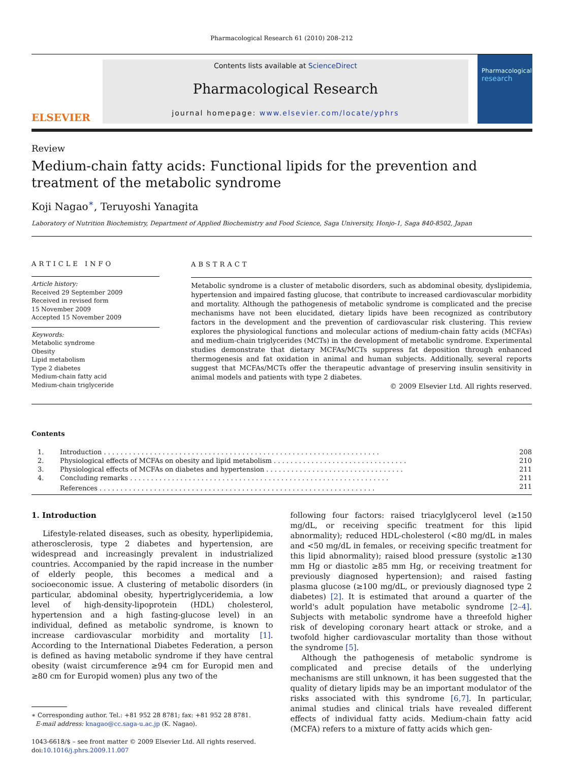Pharmacological Research 61 (2010) 208–212
ELSEVIER
Contents lists available at ScienceDirect
Pharmacological Research
journal homepage: www.elsevier.com/locate/yphrs
Pharmacological
research
Review
Medium-chain fatty acids: Functional lipids for the prevention and treatment of the metabolic syndrome
Koji Nagao<sup>∗</sup>, Teruyoshi Yanagita
Laboratory of Nutrition Biochemistry, Department of Applied Biochemistry and Food Science, Saga University, Honjo-1, Saga 840-8502, Japan
ARTICLE INFO
Article history:
Received 29 September 2009
Received in revised form
15 November 2009
Accepted 15 November 2009
Keywords:
Metabolic syndrome
Obesity
Lipid metabolism
Type 2 diabetes
Medium-chain fatty acid
Medium-chain triglyceride
ABSTRACT
Metabolic syndrome is a cluster of metabolic disorders, such as abdominal obesity, dyslipidemia, hypertension and impaired fasting glucose, that contribute to increased cardiovascular morbidity and mortality. Although the pathogenesis of metabolic syndrome is complicated and the precise mechanisms have not been elucidated, dietary lipids have been recognized as contributory factors in the development and the prevention of cardiovascular risk clustering. This review explores the physiological functions and molecular actions of medium-chain fatty acids (MCFAs) and medium-chain triglycerides (MCTs) in the development of metabolic syndrome. Experimental studies demonstrate that dietary MCFAs/MCTs suppress fat deposition through enhanced thermogenesis and fat oxidation in animal and human subjects. Additionally, several reports suggest that MCFAs/MCTs offer the therapeutic advantage of preserving insulin sensitivity in animal models and patients with type 2 diabetes.
© 2009 Elsevier Ltd. All rights reserved.
Contents
| 1. | Introduction . . . . . . . . . . . . . . . . . . . . . . . . . . . . . . . . . . . . . . . . . . . . . . . . . . . . . . . . . . . . . . . . . . | 208 |
| 2. | Physiological effects of MCFAs on obesity and lipid metabolism . . . . . . . . . . . . . . . . . . . . . . . . . . . . . . . . | 210 |
| 3. | Physiological effects of MCFAs on diabetes and hypertension . . . . . . . . . . . . . . . . . . . . . . . . . . . . . . . . . | 211 |
| 4. | Concluding remarks . . . . . . . . . . . . . . . . . . . . . . . . . . . . . . . . . . . . . . . . . . . . . . . . . . . . . . . . . . . . . . | 211 |
| | References . . . . . . . . . . . . . . . . . . . . . . . . . . . . . . . . . . . . . . . . . . . . . . . . . . . . . . . . . . . . . . . . . . | 211 |
1. Introduction
Lifestyle-related diseases, such as obesity, hyperlipidemia, atherosclerosis, type 2 diabetes and hypertension, are widespread and increasingly prevalent in industrialized countries. Accompanied by the rapid increase in the number of elderly people, this becomes a medical and a socioeconomic issue. A clustering of metabolic disorders (in particular, abdominal obesity, hypertriglyceridemia, a low level of high-density-lipoprotein (HDL) cholesterol, hypertension and a high fasting-glucose level) in an individual, defined as metabolic syndrome, is known to increase cardiovascular morbidity and mortality [1]. According to the International Diabetes Federation, a person is defined as having metabolic syndrome if they have central obesity (waist circumference ≥94 cm for Europid men and ≥80 cm for Europid women) plus any two of the
∗ Corresponding author. Tel.: +81 952 28 8781; fax: +81 952 28 8781.
E-mail address: knagao@cc.saga-u.ac.jp (K. Nagao).
1043-6618/$ – see front matter © 2009 Elsevier Ltd. All rights reserved.
doi:10.1016/j.phrs.2009.11.007
following four factors: raised triacylglycerol level (≥150 mg/dL, or receiving specific treatment for this lipid abnormality); reduced HDL-cholesterol (<80 mg/dL in males and <50 mg/dL in females, or receiving specific treatment for this lipid abnormality); raised blood pressure (systolic ≥130 mm Hg or diastolic ≥85 mm Hg, or receiving treatment for previously diagnosed hypertension); and raised fasting plasma glucose (≥100 mg/dL, or previously diagnosed type 2 diabetes) [2]. It is estimated that around a quarter of the world's adult population have metabolic syndrome [2–4]. Subjects with metabolic syndrome have a threefold higher risk of developing coronary heart attack or stroke, and a twofold higher cardiovascular mortality than those without the syndrome [5].
Although the pathogenesis of metabolic syndrome is complicated and precise details of the underlying mechanisms are still unknown, it has been suggested that the quality of dietary lipids may be an important modulator of the risks associated with this syndrome [6,7]. In particular, animal studies and clinical trials have revealed different effects of individual fatty acids. Medium-chain fatty acid (MCFA) refers to a mixture of fatty acids which gen-